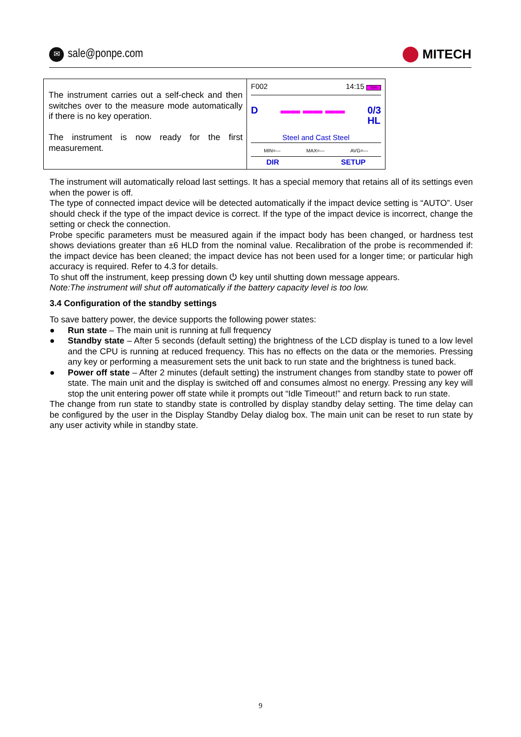✉ sale@ponpe.com MITECH
| The instrument carries out a self-check and then switches over to the measure mode automatically if there is no key operation. The instrument is now ready for the first measurement. | F002 14:15 70% D ▬▬ ▬▬ ▬▬ 0/3 HL Steel and Cast Steel MIN=--- MAX=--- AVG=--- DIR SETUP |
The instrument will automatically reload last settings. It has a special memory that retains all of its settings even when the power is off.
The type of connected impact device will be detected automatically if the impact device setting is “AUTO”. User should check if the type of the impact device is correct. If the type of the impact device is incorrect, change the setting or check the connection.
Probe specific parameters must be measured again if the impact body has been changed, or hardness test shows deviations greater than ±6 HLD from the nominal value. Recalibration of the probe is recommended if: the impact device has been cleaned; the impact device has not been used for a longer time; or particular high accuracy is required. Refer to 4.3 for details.
To shut off the instrument, keep pressing down ⏻ key until shutting down message appears.
Note:The instrument will shut off automatically if the battery capacity level is too low.
3.4 Configuration of the standby settings
To save battery power, the device supports the following power states:
● Run state – The main unit is running at full frequency
● Standby state – After 5 seconds (default setting) the brightness of the LCD display is tuned to a low level and the CPU is running at reduced frequency. This has no effects on the data or the memories. Pressing any key or performing a measurement sets the unit back to run state and the brightness is tuned back.
● Power off state – After 2 minutes (default setting) the instrument changes from standby state to power off state. The main unit and the display is switched off and consumes almost no energy. Pressing any key will stop the unit entering power off state while it prompts out “Idle Timeout!” and return back to run state.
The change from run state to standby state is controlled by display standby delay setting. The time delay can be configured by the user in the Display Standby Delay dialog box. The main unit can be reset to run state by any user activity while in standby state.
9